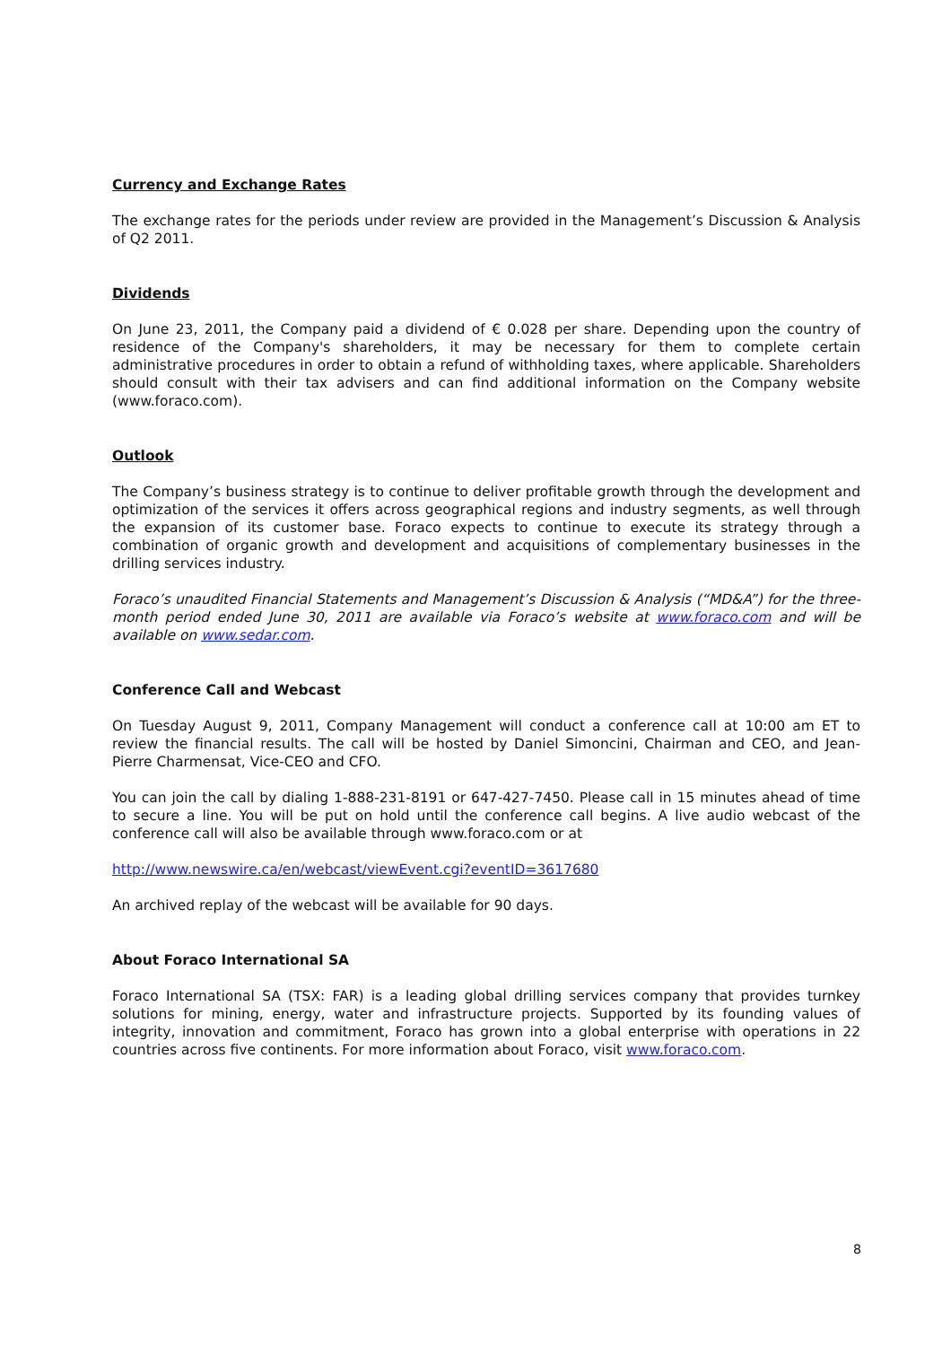Currency and Exchange Rates
The exchange rates for the periods under review are provided in the Management’s Discussion & Analysis of Q2 2011.
Dividends
On June 23, 2011, the Company paid a dividend of € 0.028 per share. Depending upon the country of residence of the Company's shareholders, it may be necessary for them to complete certain administrative procedures in order to obtain a refund of withholding taxes, where applicable. Shareholders should consult with their tax advisers and can find additional information on the Company website (www.foraco.com).
Outlook
The Company’s business strategy is to continue to deliver profitable growth through the development and optimization of the services it offers across geographical regions and industry segments, as well through the expansion of its customer base. Foraco expects to continue to execute its strategy through a combination of organic growth and development and acquisitions of complementary businesses in the drilling services industry.
Foraco’s unaudited Financial Statements and Management’s Discussion & Analysis (“MD&A”) for the three-month period ended June 30, 2011 are available via Foraco’s website at www.foraco.com and will be available on www.sedar.com.
Conference Call and Webcast
On Tuesday August 9, 2011, Company Management will conduct a conference call at 10:00 am ET to review the financial results. The call will be hosted by Daniel Simoncini, Chairman and CEO, and Jean-Pierre Charmensat, Vice-CEO and CFO.
You can join the call by dialing 1-888-231-8191 or 647-427-7450. Please call in 15 minutes ahead of time to secure a line. You will be put on hold until the conference call begins. A live audio webcast of the conference call will also be available through www.foraco.com or at
http://www.newswire.ca/en/webcast/viewEvent.cgi?eventID=3617680
An archived replay of the webcast will be available for 90 days.
About Foraco International SA
Foraco International SA (TSX: FAR) is a leading global drilling services company that provides turnkey solutions for mining, energy, water and infrastructure projects. Supported by its founding values of integrity, innovation and commitment, Foraco has grown into a global enterprise with operations in 22 countries across five continents. For more information about Foraco, visit www.foraco.com.
8